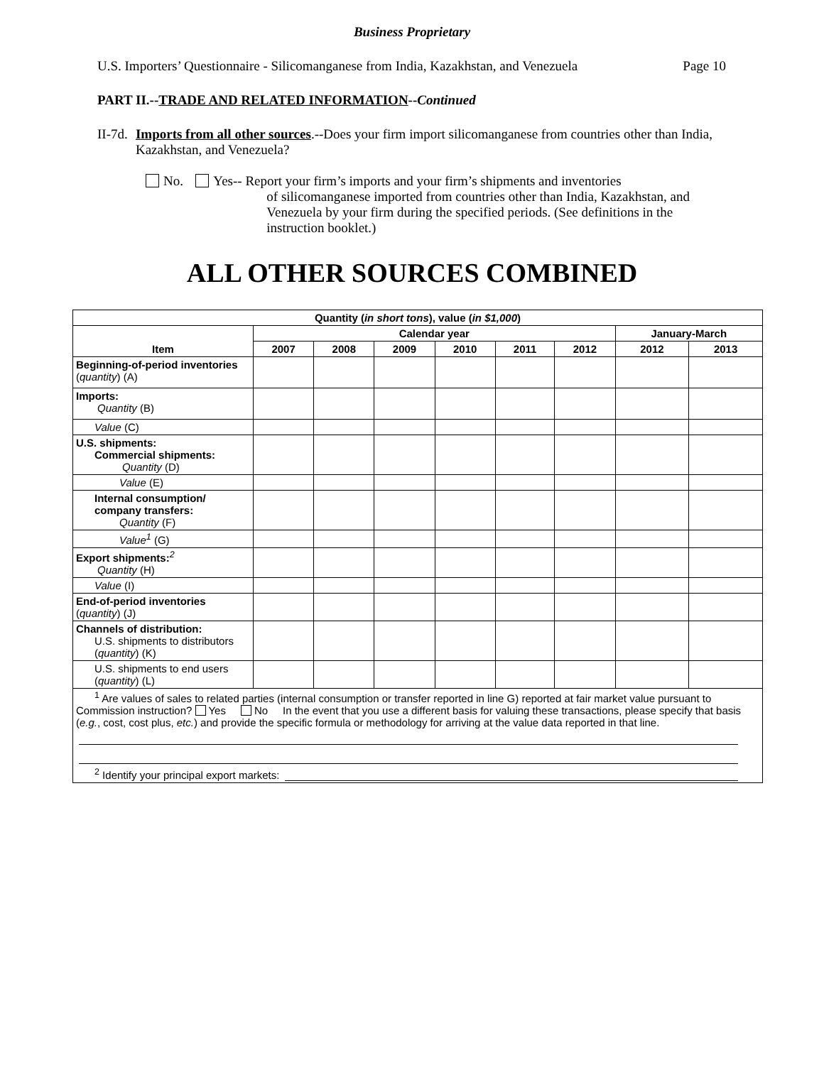Business Proprietary
U.S. Importers’ Questionnaire - Silicomanganese from India, Kazakhstan, and Venezuela Page 10
PART II.--TRADE AND RELATED INFORMATION--Continued
II-7d.
Imports from all other sources.--Does your firm import silicomanganese from countries other than India, Kazakhstan, and Venezuela?
No. Yes-- Report your firm’s imports and your firm’s shipments and inventories
of silicomanganese imported from countries other than India, Kazakhstan, and Venezuela by your firm during the specified periods. (See definitions in the instruction booklet.)
ALL OTHER SOURCES COMBINED
| Quantity ( in short tons ), value ( in $1,000 ) | | | | | | | | |
| --- | --- | --- | --- | --- | --- | --- | --- | --- |
| Item | Calendar year | | | | | | January-March | |
| | 2007 | 2008 | 2009 | 2010 | 2011 | 2012 | 2012 | 2013 |
| Beginning-of-period inventories ( quantity ) (A) | | | | | | | | |
| Imports: Quantity (B) | | | | | | | | |
| Value (C) | | | | | | | | |
| U.S. shipments: Commercial shipments: Quantity (D) | | | | | | | | |
| Value (E) | | | | | | | | |
| Internal consumption/ company transfers: Quantity (F) | | | | | | | | |
| Value<sup>1</sup> (G) | | | | | | | | |
| Export shipments:<sup>2</sup> Quantity (H) | | | | | | | | |
| Value (I) | | | | | | | | |
| End-of-period inventories ( quantity ) (J) | | | | | | | | |
| Channels of distribution: U.S. shipments to distributors ( quantity ) (K) | | | | | | | | |
| U.S. shipments to end users ( quantity ) (L) | | | | | | | | |
| <sup>1</sup> Are values of sales to related parties (internal consumption or transfer reported in line G) reported at fair market value pursuant to Commission instruction? Yes No In the event that you use a different basis for valuing these transactions, please specify that basis ( e.g. , cost, cost plus, etc. ) and provide the specific formula or methodology for arriving at the value data reported in that line. <sup>2</sup> Identify your principal export markets: | | | | | | | | |